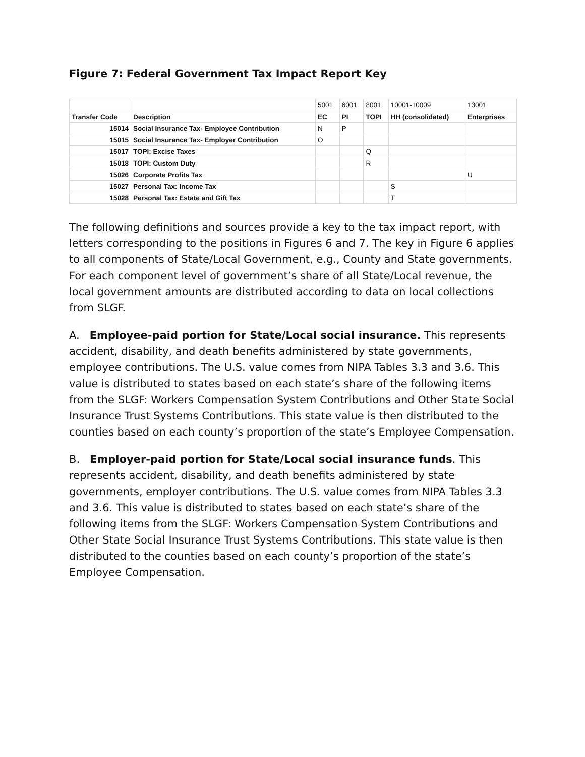Figure 7: Federal Government Tax Impact Report Key
| | | 5001 | 6001 | 8001 | 10001-10009 | 13001 |
| Transfer Code | Description | EC | PI | TOPI | HH (consolidated) | Enterprises |
| 15014 | Social Insurance Tax- Employee Contribution | N | P | | | |
| 15015 | Social Insurance Tax- Employer Contribution | O | | | | |
| 15017 | TOPI: Excise Taxes | | | Q | | |
| 15018 | TOPI: Custom Duty | | | R | | |
| 15026 | Corporate Profits Tax | | | | | U |
| 15027 | Personal Tax: Income Tax | | | | S | |
| 15028 | Personal Tax: Estate and Gift Tax | | | | T | |
The following definitions and sources provide a key to the tax impact report, with letters corresponding to the positions in Figures 6 and 7. The key in Figure 6 applies to all components of State/Local Government, e.g., County and State governments. For each component level of government’s share of all State/Local revenue, the local government amounts are distributed according to data on local collections from SLGF.
A. Employee-paid portion for State/Local social insurance. This represents accident, disability, and death benefits administered by state governments, employee contributions. The U.S. value comes from NIPA Tables 3.3 and 3.6. This value is distributed to states based on each state’s share of the following items from the SLGF: Workers Compensation System Contributions and Other State Social Insurance Trust Systems Contributions. This state value is then distributed to the counties based on each county’s proportion of the state’s Employee Compensation.
B. Employer-paid portion for State/Local social insurance funds. This represents accident, disability, and death benefits administered by state governments, employer contributions. The U.S. value comes from NIPA Tables 3.3 and 3.6. This value is distributed to states based on each state’s share of the following items from the SLGF: Workers Compensation System Contributions and Other State Social Insurance Trust Systems Contributions. This state value is then distributed to the counties based on each county’s proportion of the state’s Employee Compensation.